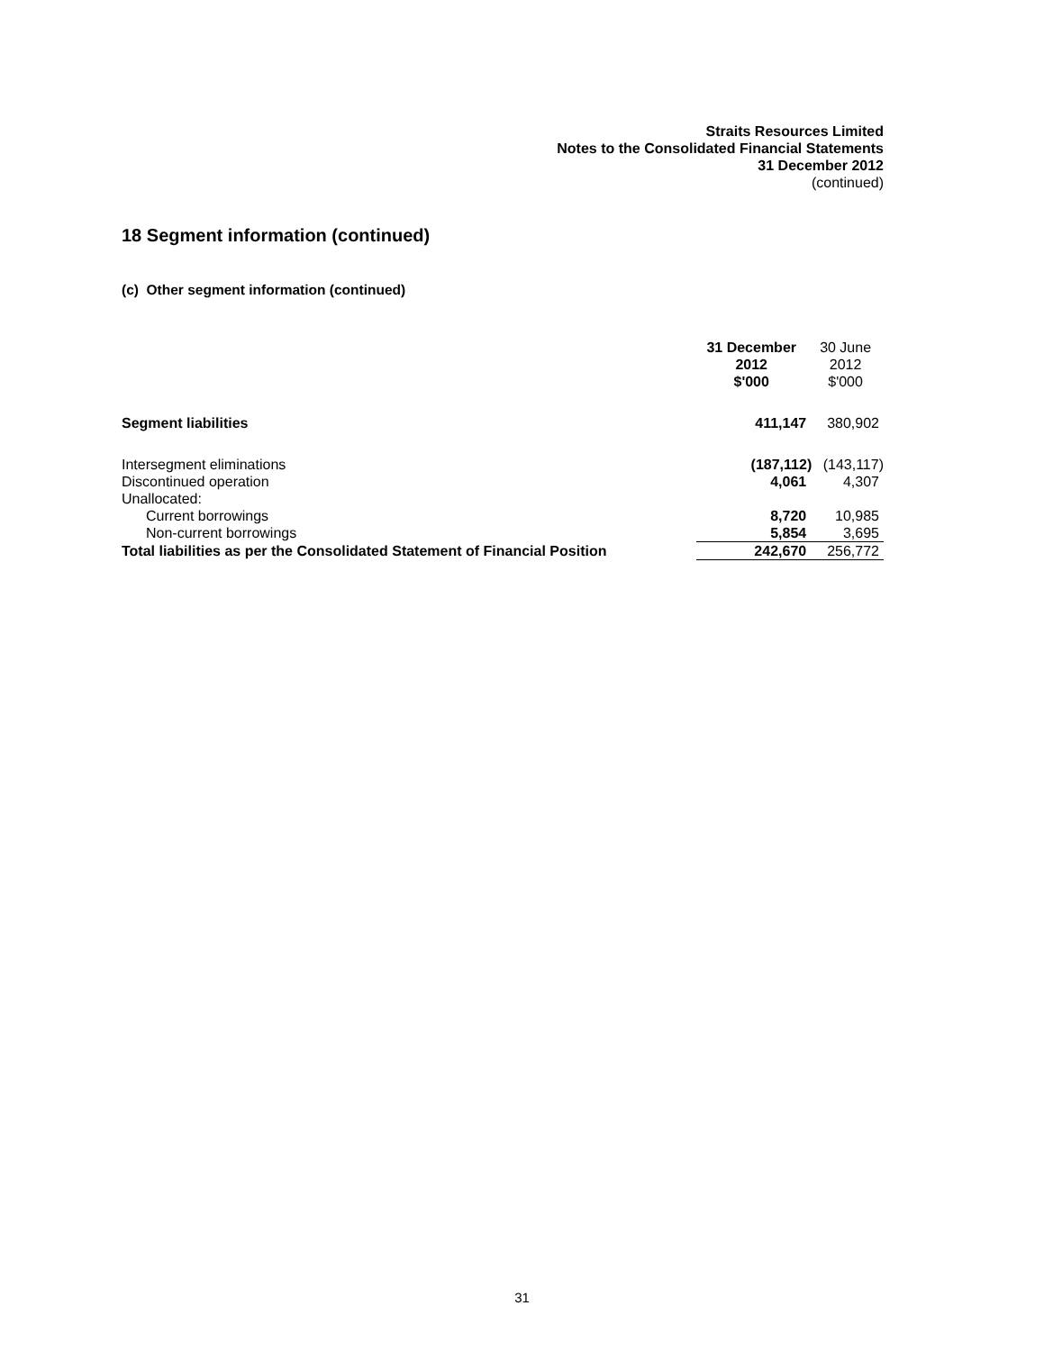Straits Resources Limited
Notes to the Consolidated Financial Statements
31 December 2012
(continued)
18 Segment information (continued)
(c) Other segment information (continued)
| | 31 December 2012 $'000 | 30 June 2012 $'000 |
| Segment liabilities | 411,147 | 380,902 |
| Intersegment eliminations | (187,112) | (143,117) |
| Discontinued operation | 4,061 | 4,307 |
| Unallocated: | | |
| Current borrowings | 8,720 | 10,985 |
| Non-current borrowings | 5,854 | 3,695 |
| Total liabilities as per the Consolidated Statement of Financial Position | 242,670 | 256,772 |
31